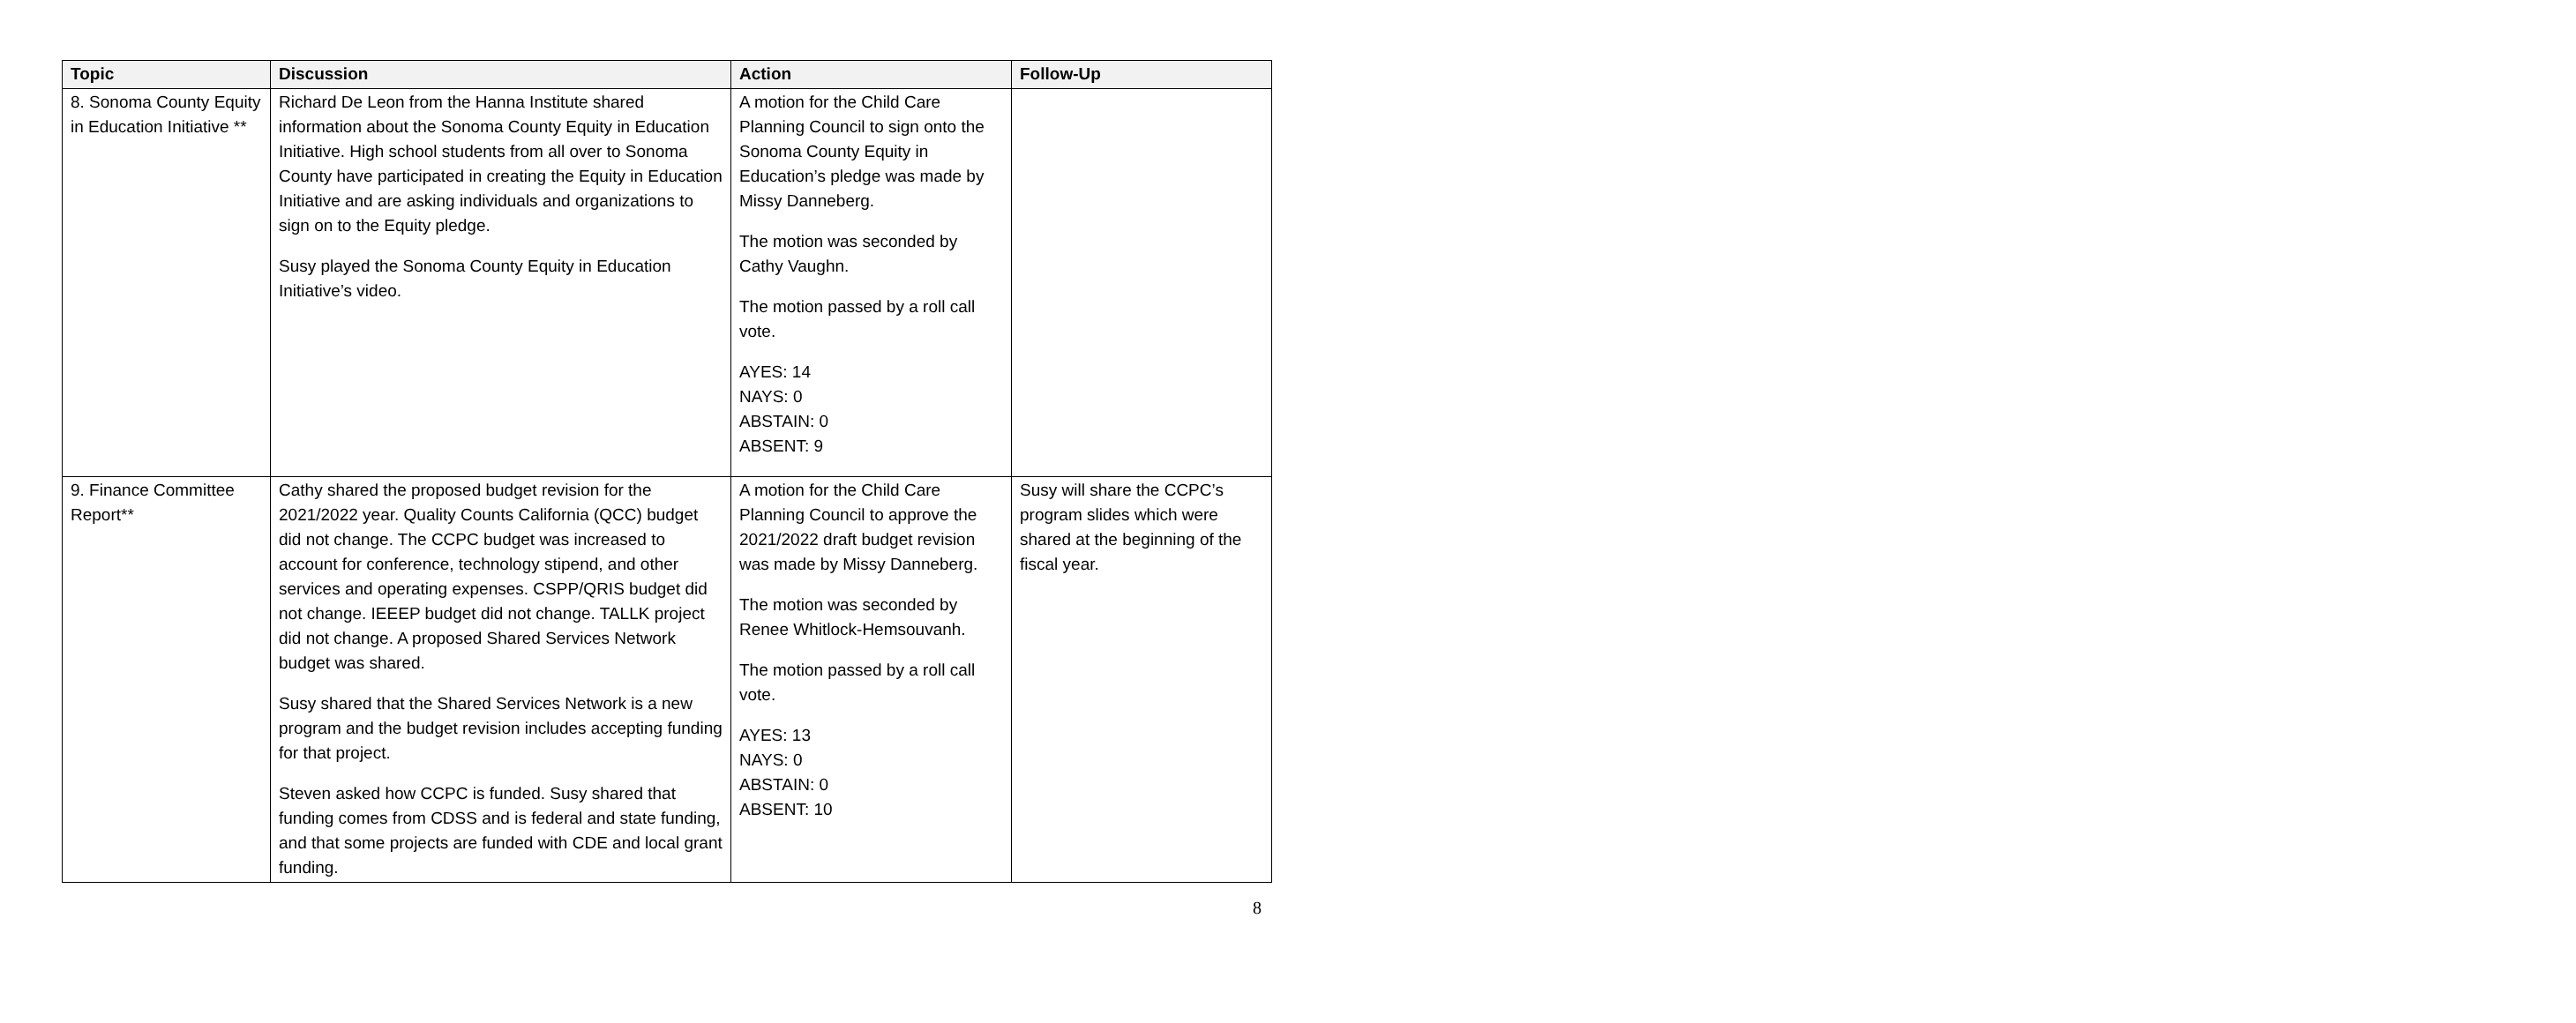| Topic | Discussion | Action | Follow-Up |
| --- | --- | --- | --- |
| 8. Sonoma County Equity in Education Initiative ** | Richard De Leon from the Hanna Institute shared information about the Sonoma County Equity in Education Initiative. High school students from all over to Sonoma County have participated in creating the Equity in Education Initiative and are asking individuals and organizations to sign on to the Equity pledge. Susy played the Sonoma County Equity in Education Initiative’s video. | A motion for the Child Care Planning Council to sign onto the Sonoma County Equity in Education’s pledge was made by Missy Danneberg. The motion was seconded by Cathy Vaughn. The motion passed by a roll call vote. AYES: 14 NAYS: 0 ABSTAIN: 0 ABSENT: 9 | |
| 9. Finance Committee Report** | Cathy shared the proposed budget revision for the 2021/2022 year. Quality Counts California (QCC) budget did not change. The CCPC budget was increased to account for conference, technology stipend, and other services and operating expenses. CSPP/QRIS budget did not change. IEEEP budget did not change. TALLK project did not change. A proposed Shared Services Network budget was shared. Susy shared that the Shared Services Network is a new program and the budget revision includes accepting funding for that project. Steven asked how CCPC is funded. Susy shared that funding comes from CDSS and is federal and state funding, and that some projects are funded with CDE and local grant funding. | A motion for the Child Care Planning Council to approve the 2021/2022 draft budget revision was made by Missy Danneberg. The motion was seconded by Renee Whitlock-Hemsouvanh. The motion passed by a roll call vote. AYES: 13 NAYS: 0 ABSTAIN: 0 ABSENT: 10 | Susy will share the CCPC’s program slides which were shared at the beginning of the fiscal year. |
8